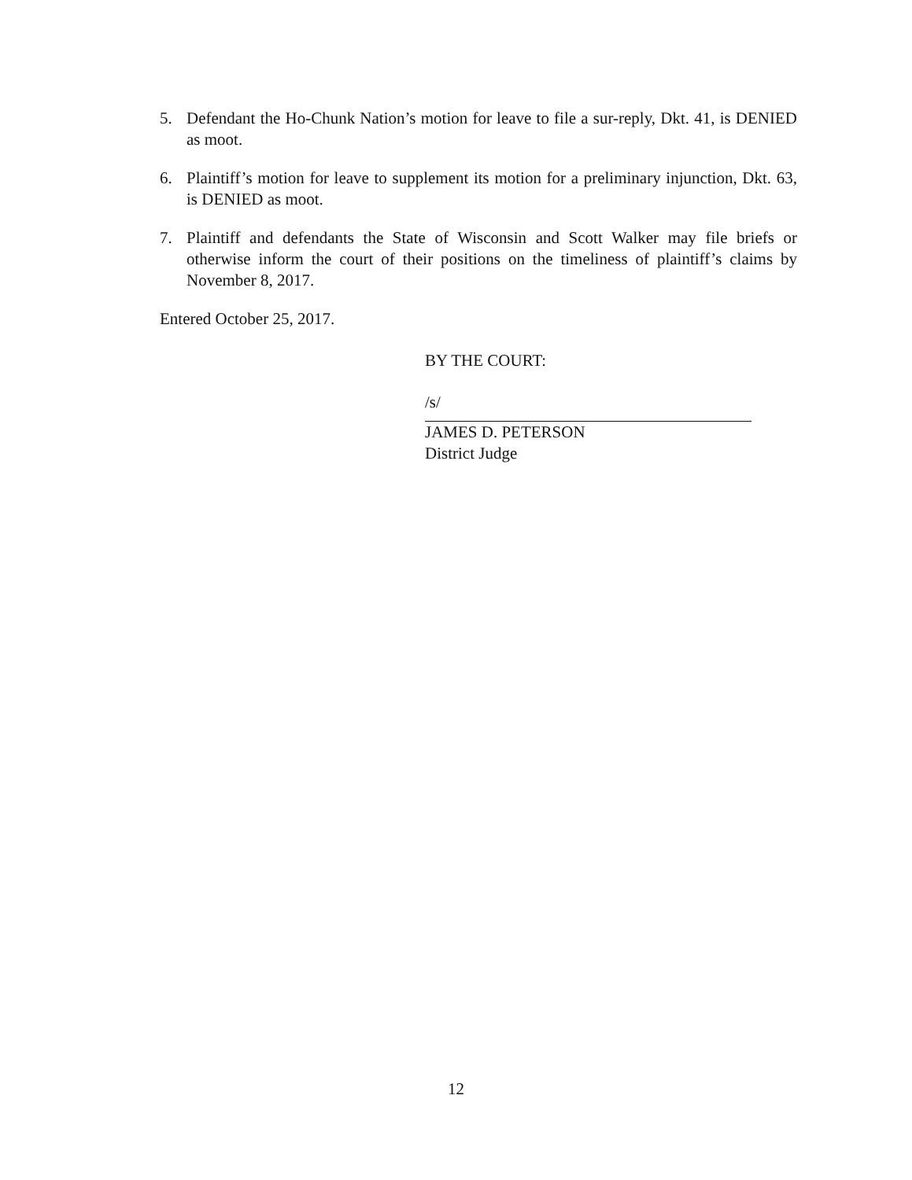5. Defendant the Ho-Chunk Nation’s motion for leave to file a sur-reply, Dkt. 41, is DENIED as moot.
6. Plaintiff’s motion for leave to supplement its motion for a preliminary injunction, Dkt. 63, is DENIED as moot.
7. Plaintiff and defendants the State of Wisconsin and Scott Walker may file briefs or otherwise inform the court of their positions on the timeliness of plaintiff’s claims by November 8, 2017.
Entered October 25, 2017.
BY THE COURT:
/s/
JAMES D. PETERSON
District Judge
12